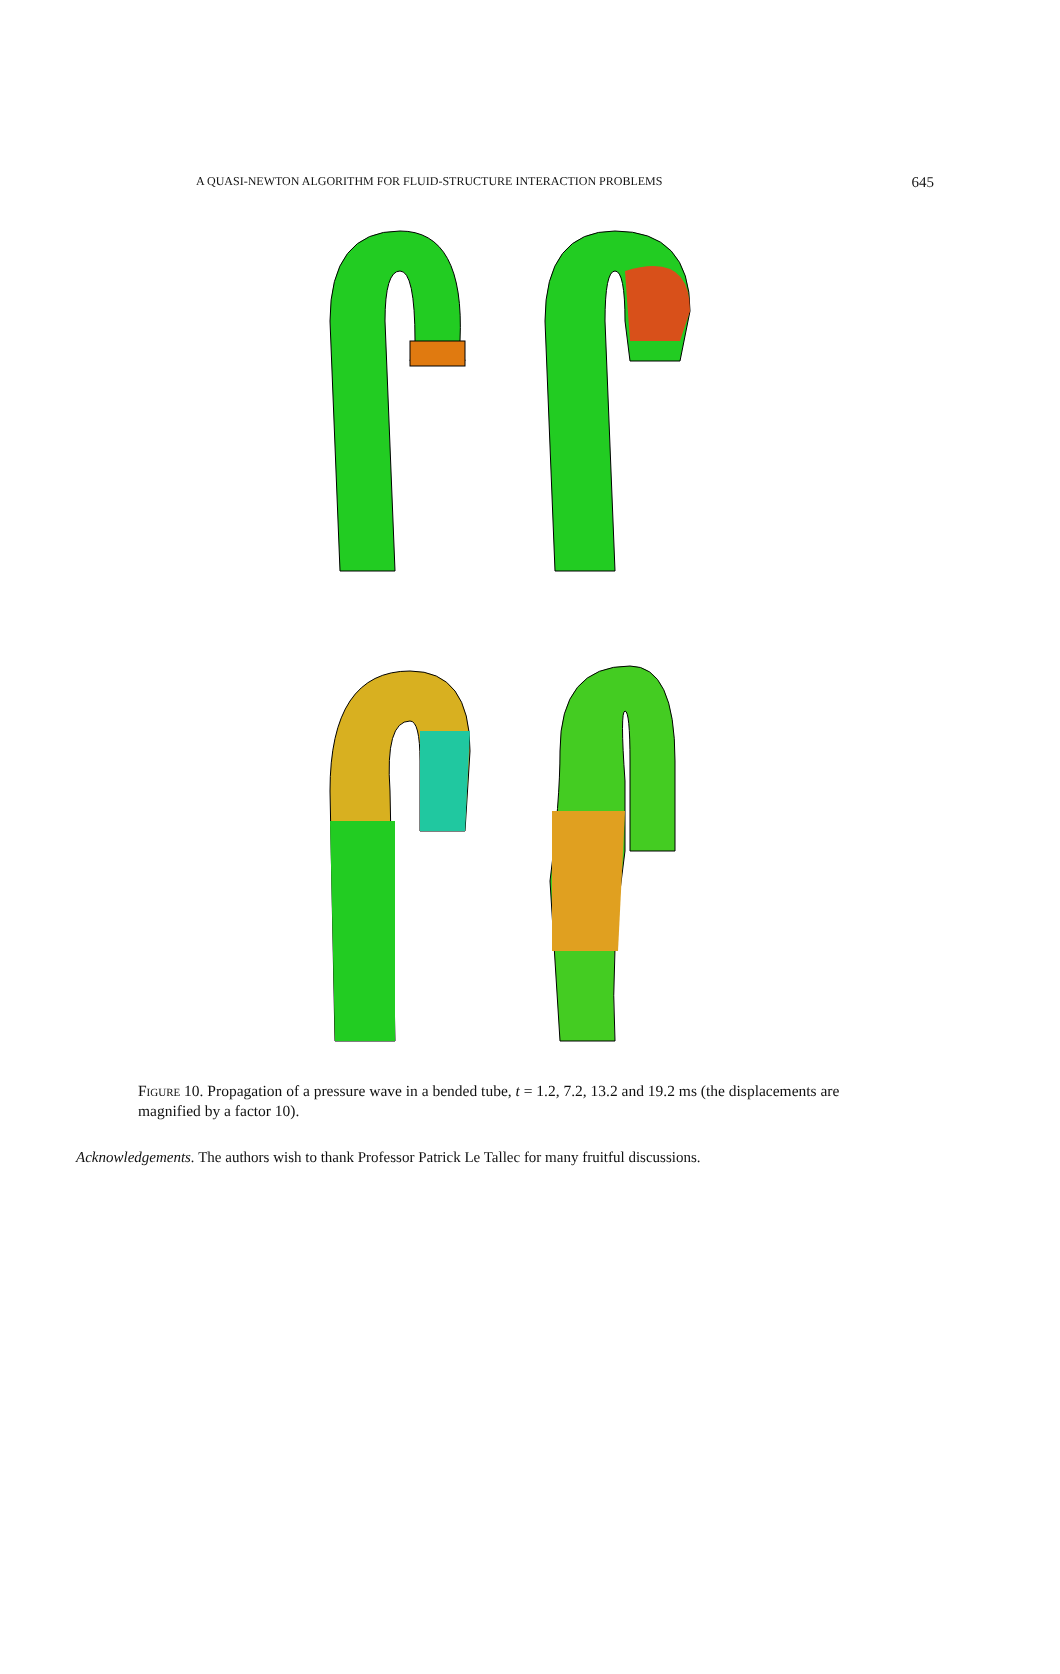A QUASI-NEWTON ALGORITHM FOR FLUID-STRUCTURE INTERACTION PROBLEMS 645
Figure 10. Propagation of a pressure wave in a bended tube, t = 1.2, 7.2, 13.2 and 19.2 ms (the displacements are magnified by a factor 10).
Acknowledgements. The authors wish to thank Professor Patrick Le Tallec for many fruitful discussions.